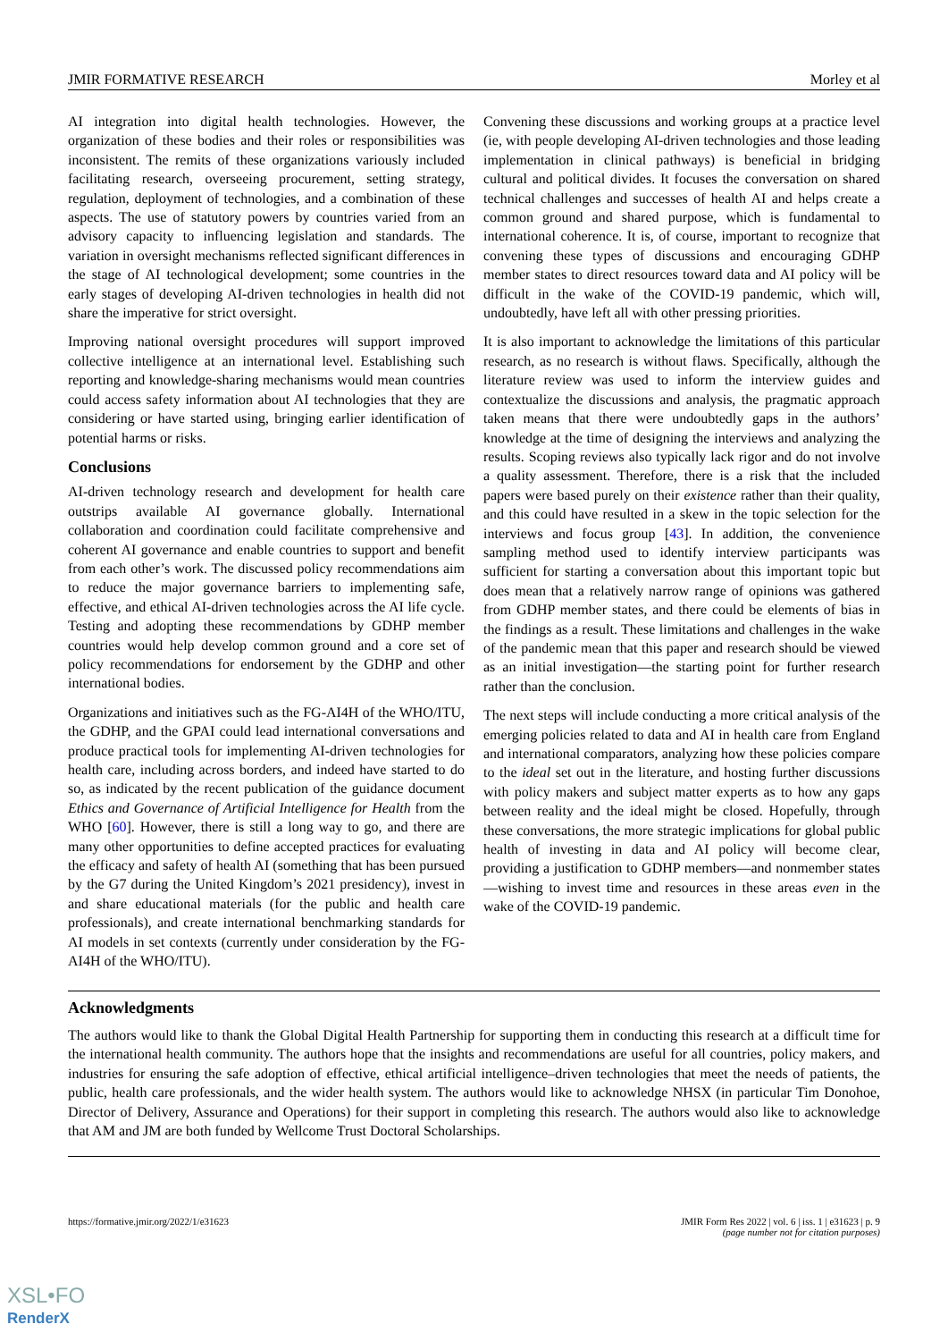JMIR FORMATIVE RESEARCH Morley et al
AI integration into digital health technologies. However, the organization of these bodies and their roles or responsibilities was inconsistent. The remits of these organizations variously included facilitating research, overseeing procurement, setting strategy, regulation, deployment of technologies, and a combination of these aspects. The use of statutory powers by countries varied from an advisory capacity to influencing legislation and standards. The variation in oversight mechanisms reflected significant differences in the stage of AI technological development; some countries in the early stages of developing AI-driven technologies in health did not share the imperative for strict oversight.
Improving national oversight procedures will support improved collective intelligence at an international level. Establishing such reporting and knowledge-sharing mechanisms would mean countries could access safety information about AI technologies that they are considering or have started using, bringing earlier identification of potential harms or risks.
Conclusions
AI-driven technology research and development for health care outstrips available AI governance globally. International collaboration and coordination could facilitate comprehensive and coherent AI governance and enable countries to support and benefit from each other’s work. The discussed policy recommendations aim to reduce the major governance barriers to implementing safe, effective, and ethical AI-driven technologies across the AI life cycle. Testing and adopting these recommendations by GDHP member countries would help develop common ground and a core set of policy recommendations for endorsement by the GDHP and other international bodies.
Organizations and initiatives such as the FG-AI4H of the WHO/ITU, the GDHP, and the GPAI could lead international conversations and produce practical tools for implementing AI-driven technologies for health care, including across borders, and indeed have started to do so, as indicated by the recent publication of the guidance document Ethics and Governance of Artificial Intelligence for Health from the WHO [60]. However, there is still a long way to go, and there are many other opportunities to define accepted practices for evaluating the efficacy and safety of health AI (something that has been pursued by the G7 during the United Kingdom’s 2021 presidency), invest in and share educational materials (for the public and health care professionals), and create international benchmarking standards for AI models in set contexts (currently under consideration by the FG-AI4H of the WHO/ITU).
Convening these discussions and working groups at a practice level (ie, with people developing AI-driven technologies and those leading implementation in clinical pathways) is beneficial in bridging cultural and political divides. It focuses the conversation on shared technical challenges and successes of health AI and helps create a common ground and shared purpose, which is fundamental to international coherence. It is, of course, important to recognize that convening these types of discussions and encouraging GDHP member states to direct resources toward data and AI policy will be difficult in the wake of the COVID-19 pandemic, which will, undoubtedly, have left all with other pressing priorities.
It is also important to acknowledge the limitations of this particular research, as no research is without flaws. Specifically, although the literature review was used to inform the interview guides and contextualize the discussions and analysis, the pragmatic approach taken means that there were undoubtedly gaps in the authors’ knowledge at the time of designing the interviews and analyzing the results. Scoping reviews also typically lack rigor and do not involve a quality assessment. Therefore, there is a risk that the included papers were based purely on their existence rather than their quality, and this could have resulted in a skew in the topic selection for the interviews and focus group [43]. In addition, the convenience sampling method used to identify interview participants was sufficient for starting a conversation about this important topic but does mean that a relatively narrow range of opinions was gathered from GDHP member states, and there could be elements of bias in the findings as a result. These limitations and challenges in the wake of the pandemic mean that this paper and research should be viewed as an initial investigation—the starting point for further research rather than the conclusion.
The next steps will include conducting a more critical analysis of the emerging policies related to data and AI in health care from England and international comparators, analyzing how these policies compare to the ideal set out in the literature, and hosting further discussions with policy makers and subject matter experts as to how any gaps between reality and the ideal might be closed. Hopefully, through these conversations, the more strategic implications for global public health of investing in data and AI policy will become clear, providing a justification to GDHP members—and nonmember states—wishing to invest time and resources in these areas even in the wake of the COVID-19 pandemic.
Acknowledgments
The authors would like to thank the Global Digital Health Partnership for supporting them in conducting this research at a difficult time for the international health community. The authors hope that the insights and recommendations are useful for all countries, policy makers, and industries for ensuring the safe adoption of effective, ethical artificial intelligence–driven technologies that meet the needs of patients, the public, health care professionals, and the wider health system. The authors would like to acknowledge NHSX (in particular Tim Donohoe, Director of Delivery, Assurance and Operations) for their support in completing this research. The authors would also like to acknowledge that AM and JM are both funded by Wellcome Trust Doctoral Scholarships.
https://formative.jmir.org/2022/1/e31623 JMIR Form Res 2022 | vol. 6 | iss. 1 | e31623 | p. 9
(page number not for citation purposes)
XSL•FO
RenderX